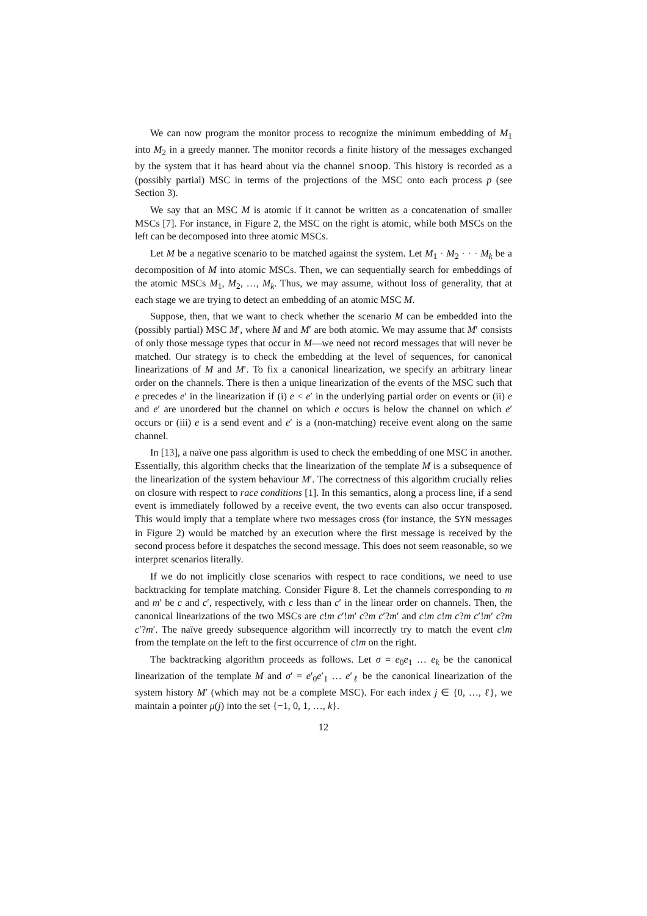We can now program the monitor process to recognize the minimum embedding of M<sub>1</sub> into M<sub>2</sub> in a greedy manner. The monitor records a finite history of the messages exchanged by the system that it has heard about via the channel snoop. This history is recorded as a (possibly partial) MSC in terms of the projections of the MSC onto each process p (see Section 3).
We say that an MSC M is atomic if it cannot be written as a concatenation of smaller MSCs [7]. For instance, in Figure 2, the MSC on the right is atomic, while both MSCs on the left can be decomposed into three atomic MSCs.
Let M be a negative scenario to be matched against the system. Let M<sub>1</sub> · M<sub>2</sub> · · · M<sub>k</sub> be a decomposition of M into atomic MSCs. Then, we can sequentially search for embeddings of the atomic MSCs M<sub>1</sub>, M<sub>2</sub>, …, M<sub>k</sub>. Thus, we may assume, without loss of generality, that at each stage we are trying to detect an embedding of an atomic MSC M.
Suppose, then, that we want to check whether the scenario M can be embedded into the (possibly partial) MSC M′, where M and M′ are both atomic. We may assume that M′ consists of only those message types that occur in M—we need not record messages that will never be matched. Our strategy is to check the embedding at the level of sequences, for canonical linearizations of M and M′. To fix a canonical linearization, we specify an arbitrary linear order on the channels. There is then a unique linearization of the events of the MSC such that e precedes e′ in the linearization if (i) e < e′ in the underlying partial order on events or (ii) e and e′ are unordered but the channel on which e occurs is below the channel on which e′ occurs or (iii) e is a send event and e′ is a (non-matching) receive event along on the same channel.
In [13], a naïve one pass algorithm is used to check the embedding of one MSC in another. Essentially, this algorithm checks that the linearization of the template M is a subsequence of the linearization of the system behaviour M′. The correctness of this algorithm crucially relies on closure with respect to race conditions [1]. In this semantics, along a process line, if a send event is immediately followed by a receive event, the two events can also occur transposed. This would imply that a template where two messages cross (for instance, the SYN messages in Figure 2) would be matched by an execution where the first message is received by the second process before it despatches the second message. This does not seem reasonable, so we interpret scenarios literally.
If we do not implicitly close scenarios with respect to race conditions, we need to use backtracking for template matching. Consider Figure 8. Let the channels corresponding to m and m′ be c and c′, respectively, with c less than c′ in the linear order on channels. Then, the canonical linearizations of the two MSCs are c!m c′!m′ c?m c′?m′ and c!m c!m c?m c′!m′ c?m c′?m′. The naïve greedy subsequence algorithm will incorrectly try to match the event c!m from the template on the left to the first occurrence of c!m on the right.
The backtracking algorithm proceeds as follows. Let σ = e<sub>0</sub>e<sub>1</sub> … e<sub>k</sub> be the canonical linearization of the template M and σ′ = e′<sub>0</sub>e′<sub>1</sub> … e′<sub>ℓ</sub> be the canonical linearization of the system history M′ (which may not be a complete MSC). For each index j ∈ {0, …, ℓ}, we maintain a pointer μ(j) into the set {−1, 0, 1, …, k}.
12